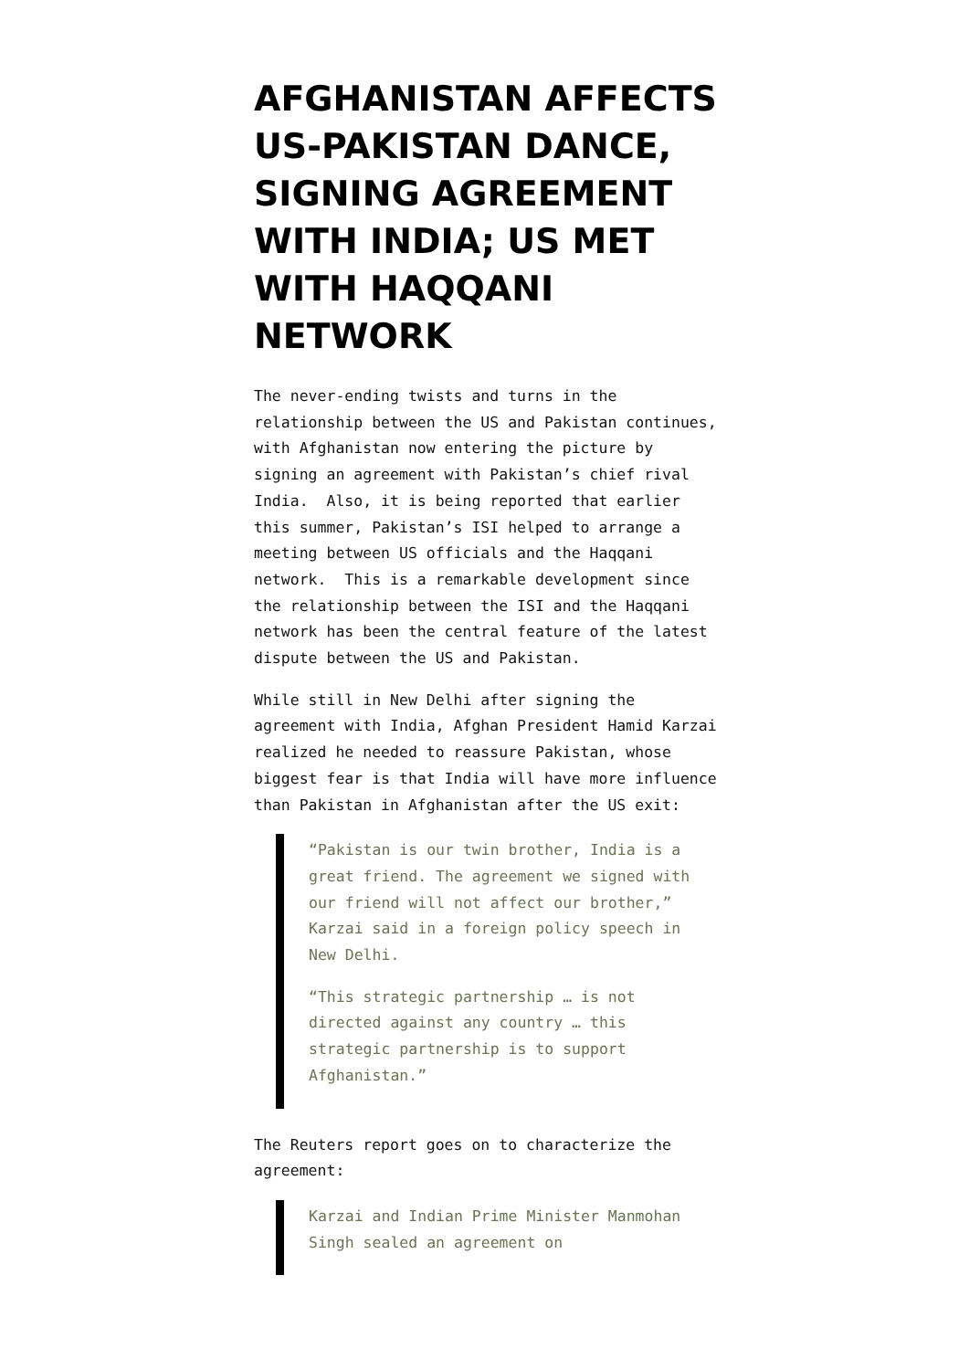AFGHANISTAN AFFECTS US-PAKISTAN DANCE, SIGNING AGREEMENT WITH INDIA; US MET WITH HAQQANI NETWORK
The never-ending twists and turns in the relationship between the US and Pakistan continues, with Afghanistan now entering the picture by signing an agreement with Pakistan’s chief rival India. Also, it is being reported that earlier this summer, Pakistan’s ISI helped to arrange a meeting between US officials and the Haqqani network. This is a remarkable development since the relationship between the ISI and the Haqqani network has been the central feature of the latest dispute between the US and Pakistan.
While still in New Delhi after signing the agreement with India, Afghan President Hamid Karzai realized he needed to reassure Pakistan, whose biggest fear is that India will have more influence than Pakistan in Afghanistan after the US exit:
“Pakistan is our twin brother, India is a great friend. The agreement we signed with our friend will not affect our brother,” Karzai said in a foreign policy speech in New Delhi.
“This strategic partnership … is not directed against any country … this strategic partnership is to support Afghanistan.”
The Reuters report goes on to characterize the agreement:
Karzai and Indian Prime Minister Manmohan Singh sealed an agreement on